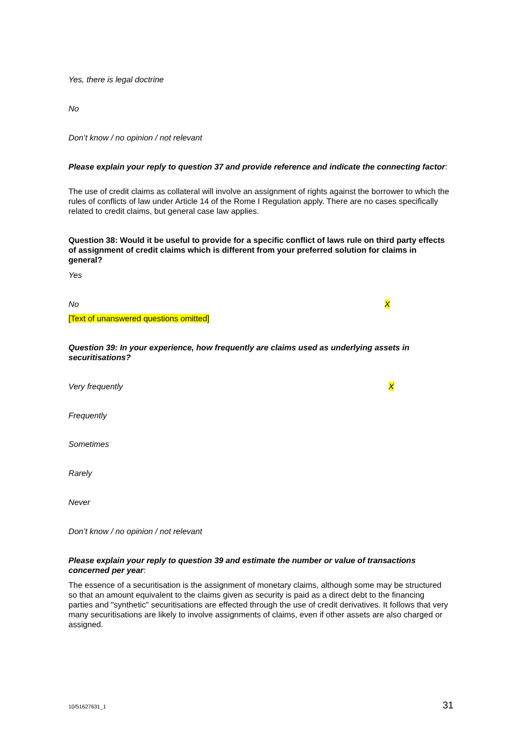Yes, there is legal doctrine
No
Don’t know / no opinion / not relevant
Please explain your reply to question 37 and provide reference and indicate the connecting factor:
The use of credit claims as collateral will involve an assignment of rights against the borrower to which the rules of conflicts of law under Article 14 of the Rome I Regulation apply. There are no cases specifically related to credit claims, but general case law applies.
Question 38: Would it be useful to provide for a specific conflict of laws rule on third party effects of assignment of credit claims which is different from your preferred solution for claims in general?
Yes
No X
[Text of unanswered questions omitted]
Question 39: In your experience, how frequently are claims used as underlying assets in securitisations?
Very frequently X
Frequently
Sometimes
Rarely
Never
Don’t know / no opinion / not relevant
Please explain your reply to question 39 and estimate the number or value of transactions concerned per year:
The essence of a securitisation is the assignment of monetary claims, although some may be structured so that an amount equivalent to the claims given as security is paid as a direct debt to the financing parties and "synthetic" securitisations are effected through the use of credit derivatives. It follows that very many securitisations are likely to involve assignments of claims, even if other assets are also charged or assigned.
10/51627631_1 31